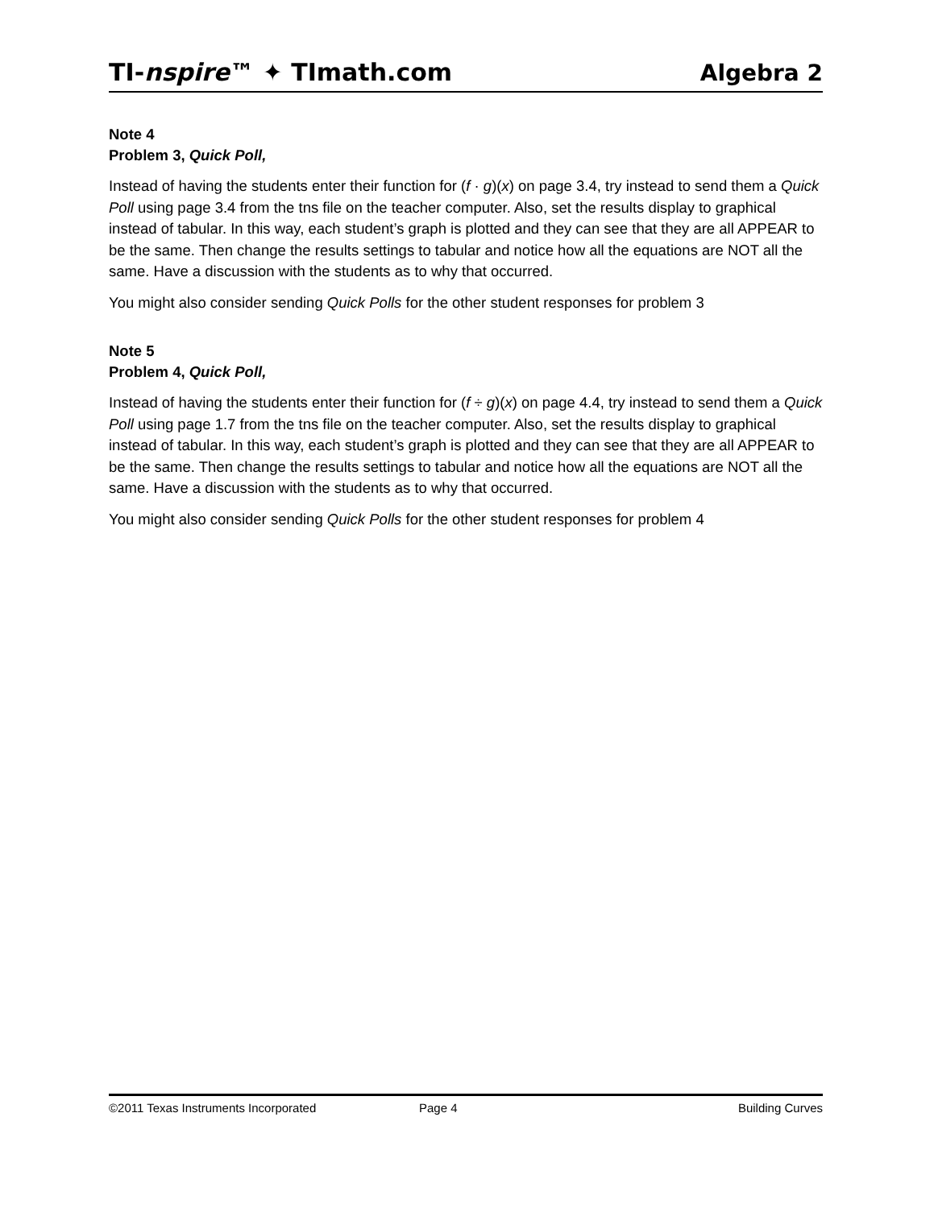TI-nspire™ ✦ TImath.com Algebra 2
Note 4
Problem 3, Quick Poll,
Instead of having the students enter their function for (f · g)(x) on page 3.4, try instead to send them a Quick Poll using page 3.4 from the tns file on the teacher computer. Also, set the results display to graphical instead of tabular. In this way, each student’s graph is plotted and they can see that they are all APPEAR to be the same. Then change the results settings to tabular and notice how all the equations are NOT all the same. Have a discussion with the students as to why that occurred.
You might also consider sending Quick Polls for the other student responses for problem 3
Note 5
Problem 4, Quick Poll,
Instead of having the students enter their function for (f ÷ g)(x) on page 4.4, try instead to send them a Quick Poll using page 1.7 from the tns file on the teacher computer. Also, set the results display to graphical instead of tabular. In this way, each student’s graph is plotted and they can see that they are all APPEAR to be the same. Then change the results settings to tabular and notice how all the equations are NOT all the same. Have a discussion with the students as to why that occurred.
You might also consider sending Quick Polls for the other student responses for problem 4
©2011 Texas Instruments Incorporated Page 4 Building Curves